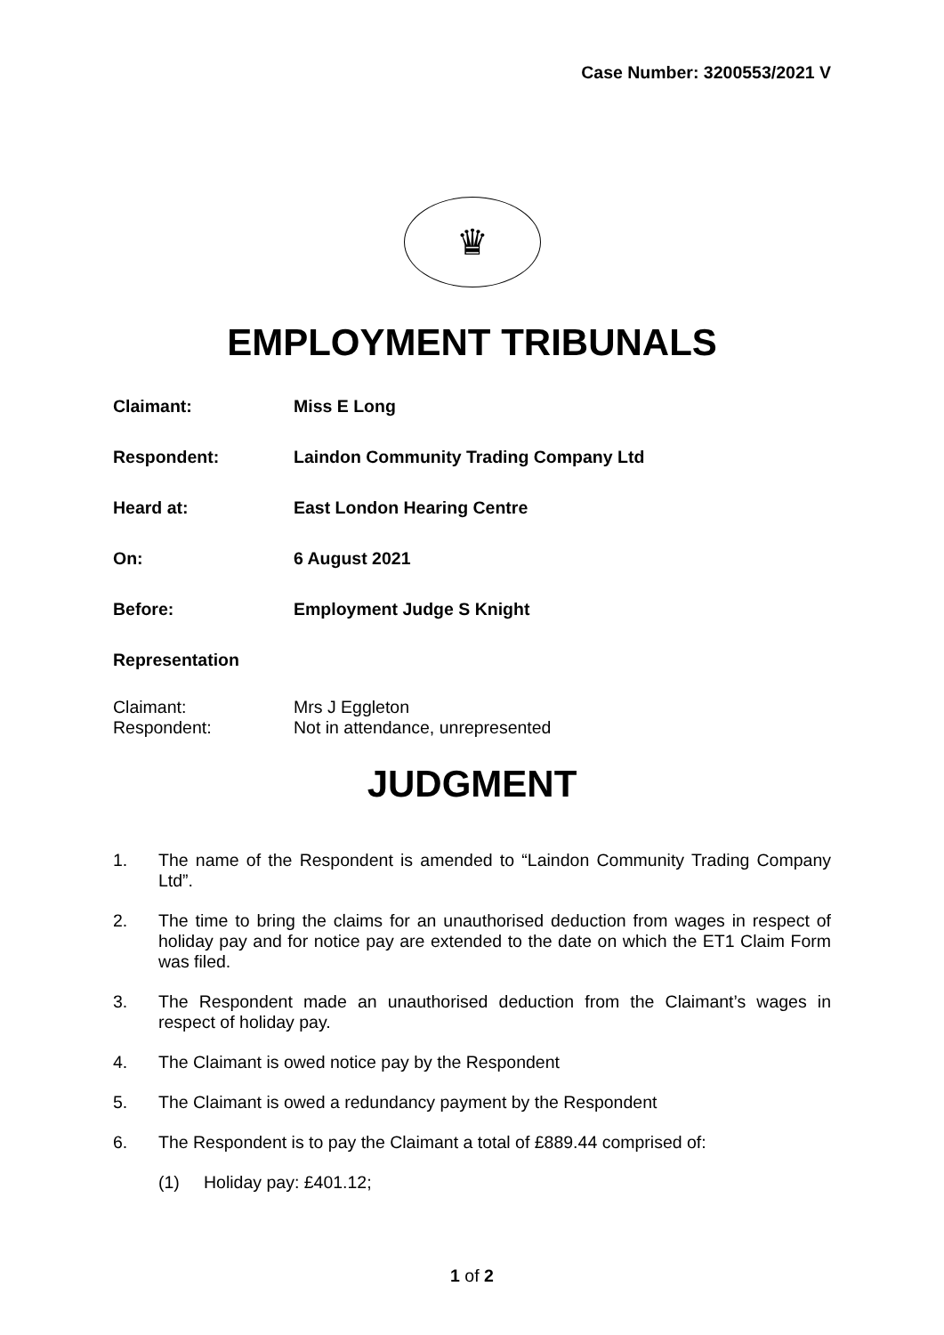Case Number: 3200553/2021 V
♛
EMPLOYMENT TRIBUNALS
Claimant: Miss E Long
Respondent: Laindon Community Trading Company Ltd
Heard at: East London Hearing Centre
On: 6 August 2021
Before: Employment Judge S Knight
Representation
Claimant: Mrs J Eggleton
Respondent: Not in attendance, unrepresented
JUDGMENT
1. The name of the Respondent is amended to “Laindon Community Trading Company Ltd”.
2. The time to bring the claims for an unauthorised deduction from wages in respect of holiday pay and for notice pay are extended to the date on which the ET1 Claim Form was filed.
3. The Respondent made an unauthorised deduction from the Claimant’s wages in respect of holiday pay.
4. The Claimant is owed notice pay by the Respondent
5. The Claimant is owed a redundancy payment by the Respondent
6. The Respondent is to pay the Claimant a total of £889.44 comprised of:
(1) Holiday pay: £401.12;
1 of 2